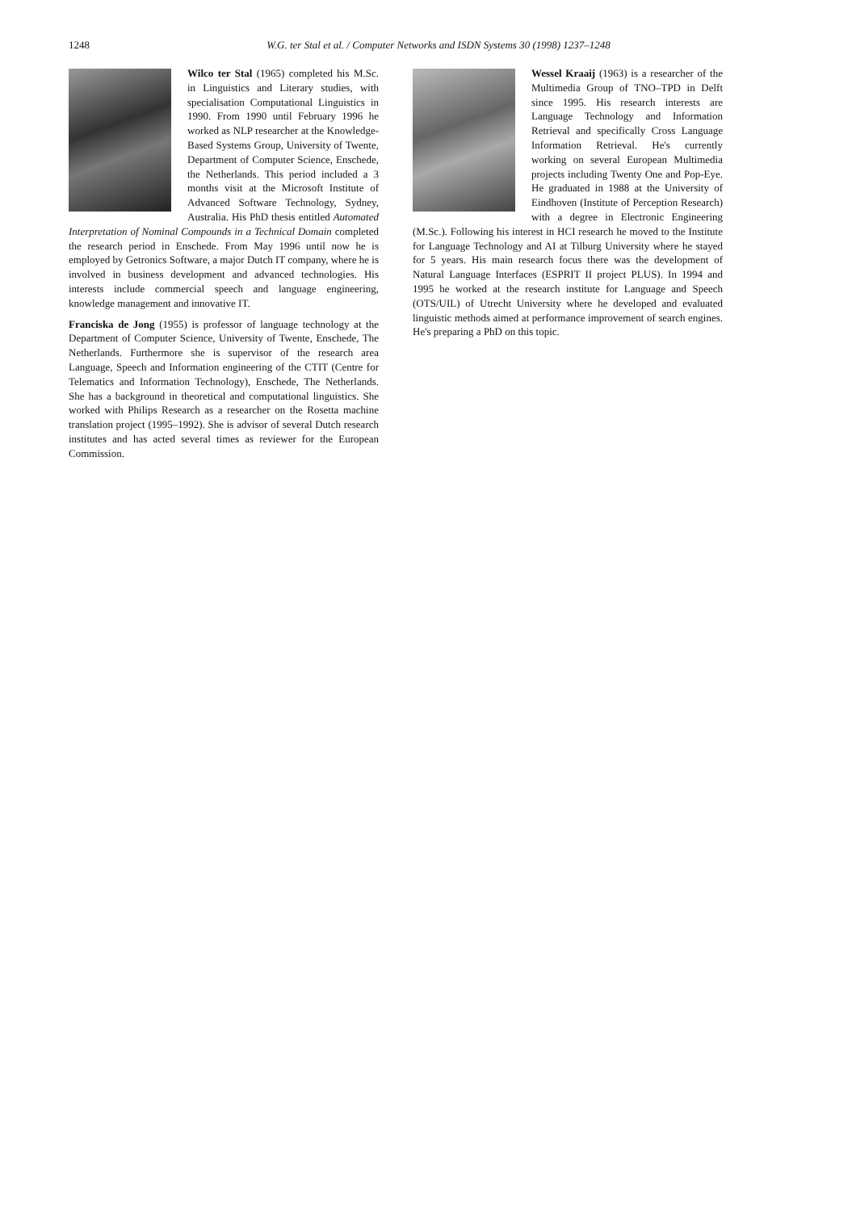1248
W.G. ter Stal et al. / Computer Networks and ISDN Systems 30 (1998) 1237–1248
Wilco ter Stal (1965) completed his M.Sc. in Linguistics and Literary studies, with specialisation Computational Linguistics in 1990. From 1990 until February 1996 he worked as NLP researcher at the Knowledge-Based Systems Group, University of Twente, Department of Computer Science, Enschede, the Netherlands. This period included a 3 months visit at the Microsoft Institute of Advanced Software Technology, Sydney, Australia. His PhD thesis entitled Automated Interpretation of Nominal Compounds in a Technical Domain completed the research period in Enschede. From May 1996 until now he is employed by Getronics Software, a major Dutch IT company, where he is involved in business development and advanced technologies. His interests include commercial speech and language engineering, knowledge management and innovative IT.
Franciska de Jong (1955) is professor of language technology at the Department of Computer Science, University of Twente, Enschede, The Netherlands. Furthermore she is supervisor of the research area Language, Speech and Information engineering of the CTIT (Centre for Telematics and Information Technology), Enschede, The Netherlands. She has a background in theoretical and computational linguistics. She worked with Philips Research as a researcher on the Rosetta machine translation project (1995–1992). She is advisor of several Dutch research institutes and has acted several times as reviewer for the European Commission.
Wessel Kraaij (1963) is a researcher of the Multimedia Group of TNO–TPD in Delft since 1995. His research interests are Language Technology and Information Retrieval and specifically Cross Language Information Retrieval. He's currently working on several European Multimedia projects including Twenty One and Pop-Eye. He graduated in 1988 at the University of Eindhoven (Institute of Perception Research) with a degree in Electronic Engineering (M.Sc.). Following his interest in HCI research he moved to the Institute for Language Technology and AI at Tilburg University where he stayed for 5 years. His main research focus there was the development of Natural Language Interfaces (ESPRIT II project PLUS). In 1994 and 1995 he worked at the research institute for Language and Speech (OTS/UIL) of Utrecht University where he developed and evaluated linguistic methods aimed at performance improvement of search engines. He's preparing a PhD on this topic.